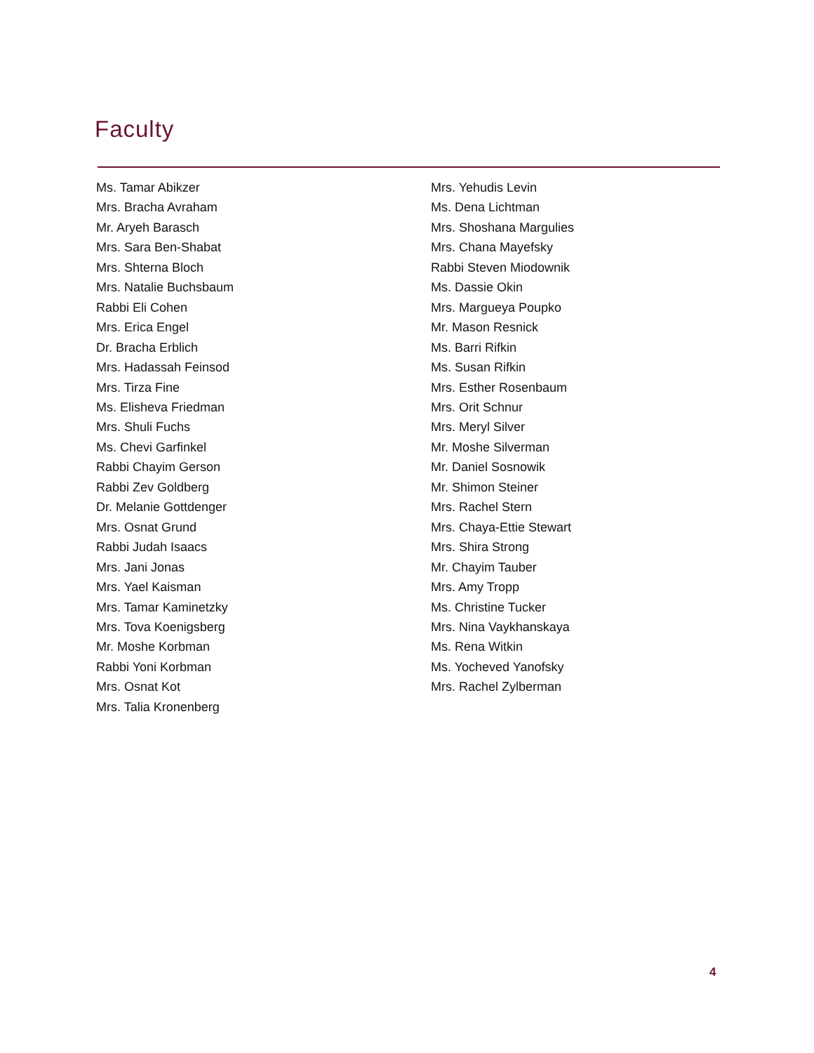Faculty
Ms. Tamar Abikzer
Mrs. Bracha Avraham
Mr. Aryeh Barasch
Mrs. Sara Ben-Shabat
Mrs. Shterna Bloch
Mrs. Natalie Buchsbaum
Rabbi Eli Cohen
Mrs. Erica Engel
Dr. Bracha Erblich
Mrs. Hadassah Feinsod
Mrs. Tirza Fine
Ms. Elisheva Friedman
Mrs. Shuli Fuchs
Ms. Chevi Garfinkel
Rabbi Chayim Gerson
Rabbi Zev Goldberg
Dr. Melanie Gottdenger
Mrs. Osnat Grund
Rabbi Judah Isaacs
Mrs. Jani Jonas
Mrs. Yael Kaisman
Mrs. Tamar Kaminetzky
Mrs. Tova Koenigsberg
Mr. Moshe Korbman
Rabbi Yoni Korbman
Mrs. Osnat Kot
Mrs. Talia Kronenberg
Mrs. Yehudis Levin
Ms. Dena Lichtman
Mrs. Shoshana Margulies
Mrs. Chana Mayefsky
Rabbi Steven Miodownik
Ms. Dassie Okin
Mrs. Margueya Poupko
Mr. Mason Resnick
Ms. Barri Rifkin
Ms. Susan Rifkin
Mrs. Esther Rosenbaum
Mrs. Orit Schnur
Mrs. Meryl Silver
Mr. Moshe Silverman
Mr. Daniel Sosnowik
Mr. Shimon Steiner
Mrs. Rachel Stern
Mrs. Chaya-Ettie Stewart
Mrs. Shira Strong
Mr. Chayim Tauber
Mrs. Amy Tropp
Ms. Christine Tucker
Mrs. Nina Vaykhanskaya
Ms. Rena Witkin
Ms. Yocheved Yanofsky
Mrs. Rachel Zylberman
4